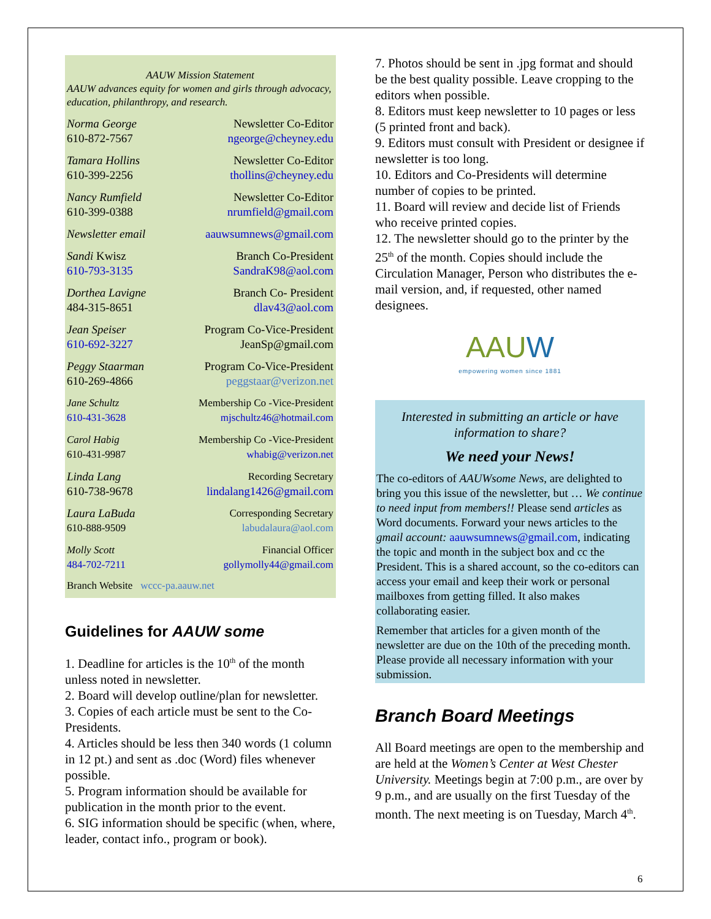AAUW Mission Statement
AAUW advances equity for women and girls through advocacy, education, philanthropy, and research.
| Norma George | Newsletter Co-Editor |
| 610-872-7567 | ngeorge@cheyney.edu |
| Tamara Hollins | Newsletter Co-Editor |
| 610-399-2256 | thollins@cheyney.edu |
| Nancy Rumfield | Newsletter Co-Editor |
| 610-399-0388 | nrumfield@gmail.com |
| Newsletter email | aauwsumnews@gmail.com |
| Sandi Kwisz | Branch Co-President |
| 610-793-3135 | SandraK98@aol.com |
| Dorthea Lavigne | Branch Co- President |
| 484-315-8651 | dlav43@aol.com |
| Jean Speiser | Program Co-Vice-President |
| 610-692-3227 | JeanSp@gmail.com |
| Peggy Staarman | Program Co-Vice-President |
| 610-269-4866 | peggstaar@verizon.net |
| Jane Schultz | Membership Co -Vice-President |
| 610-431-3628 | mjschultz46@hotmail.com |
| Carol Habig | Membership Co -Vice-President |
| 610-431-9987 | whabig@verizon.net |
| Linda Lang | Recording Secretary |
| 610-738-9678 | lindalang1426@gmail.com |
| Laura LaBuda | Corresponding Secretary |
| 610-888-9509 | labudalaura@aol.com |
| Molly Scott | Financial Officer |
| 484-702-7211 | gollymolly44@gmail.com |
Branch Website wccc-pa.aauw.net
Guidelines for AAUW some
1. Deadline for articles is the 10<sup>th</sup> of the month unless noted in newsletter.
2. Board will develop outline/plan for newsletter.
3. Copies of each article must be sent to the Co-Presidents.
4. Articles should be less then 340 words (1 column in 12 pt.) and sent as .doc (Word) files whenever possible.
5. Program information should be available for publication in the month prior to the event.
6. SIG information should be specific (when, where, leader, contact info., program or book).
7. Photos should be sent in .jpg format and should be the best quality possible. Leave cropping to the editors when possible.
8. Editors must keep newsletter to 10 pages or less (5 printed front and back).
9. Editors must consult with President or designee if newsletter is too long.
10. Editors and Co-Presidents will determine number of copies to be printed.
11. Board will review and decide list of Friends who receive printed copies.
12. The newsletter should go to the printer by the 25<sup>th</sup> of the month. Copies should include the Circulation Manager, Person who distributes the e-mail version, and, if requested, other named designees.
AAUW
empowering women since 1881
Interested in submitting an article or have information to share?
We need your News!
The co-editors of AAUWsome News, are delighted to bring you this issue of the newsletter, but … We continue to need input from members!! Please send articles as Word documents. Forward your news articles to the gmail account: aauwsumnews@gmail.com, indicating the topic and month in the subject box and cc the President. This is a shared account, so the co-editors can access your email and keep their work or personal mailboxes from getting filled. It also makes collaborating easier.
Remember that articles for a given month of the newsletter are due on the 10th of the preceding month. Please provide all necessary information with your submission.
Branch Board Meetings
All Board meetings are open to the membership and are held at the Women’s Center at West Chester University. Meetings begin at 7:00 p.m., are over by 9 p.m., and are usually on the first Tuesday of the month. The next meeting is on Tuesday, March 4<sup>th</sup>.
6